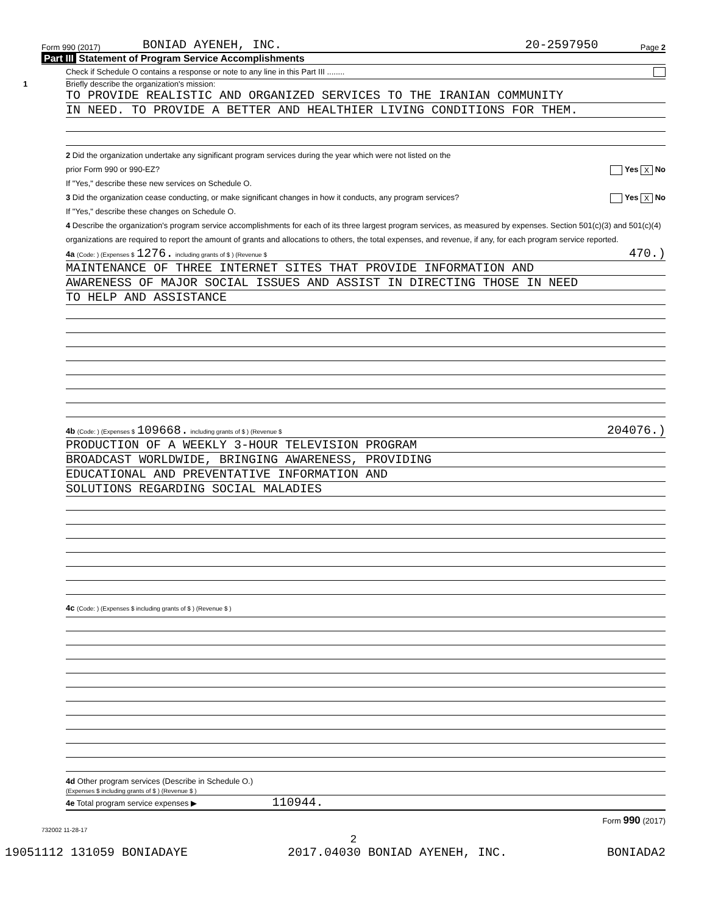Form 990 (2017) BONIAD AYENEH, INC. 20-2597950 Page 2
Part III Statement of Program Service Accomplishments
Check if Schedule O contains a response or note to any line in this Part III ........
1 Briefly describe the organization's mission:
TO PROVIDE REALISTIC AND ORGANIZED SERVICES TO THE IRANIAN COMMUNITY
IN NEED. TO PROVIDE A BETTER AND HEALTHIER LIVING CONDITIONS FOR THEM.
2 Did the organization undertake any significant program services during the year which were not listed on the
prior Form 990 or 990-EZ? Yes X No
If "Yes," describe these new services on Schedule O.
3 Did the organization cease conducting, or make significant changes in how it conducts, any program services? Yes X No
If "Yes," describe these changes on Schedule O.
4 Describe the organization's program service accomplishments for each of its three largest program services, as measured by expenses. Section 501(c)(3) and 501(c)(4) organizations are required to report the amount of grants and allocations to others, the total expenses, and revenue, if any, for each program service reported.
4a (Code: ) (Expenses $ 1276. including grants of $ ) (Revenue $ 470.)
MAINTENANCE OF THREE INTERNET SITES THAT PROVIDE INFORMATION AND
AWARENESS OF MAJOR SOCIAL ISSUES AND ASSIST IN DIRECTING THOSE IN NEED
TO HELP AND ASSISTANCE
4b (Code: ) (Expenses $ 109668. including grants of $ ) (Revenue $ 204076.)
PRODUCTION OF A WEEKLY 3-HOUR TELEVISION PROGRAM
BROADCAST WORLDWIDE, BRINGING AWARENESS, PROVIDING
EDUCATIONAL AND PREVENTATIVE INFORMATION AND
SOLUTIONS REGARDING SOCIAL MALADIES
4c (Code: ) (Expenses $ including grants of $ ) (Revenue $ )
4d Other program services (Describe in Schedule O.)
(Expenses $ including grants of $ ) (Revenue $ )
4e Total program service expenses ▶ 110944.
Form 990 (2017)
732002 11-28-17
2
19051112 131059 BONIADAYE 2017.04030 BONIAD AYENEH, INC. BONIADA2